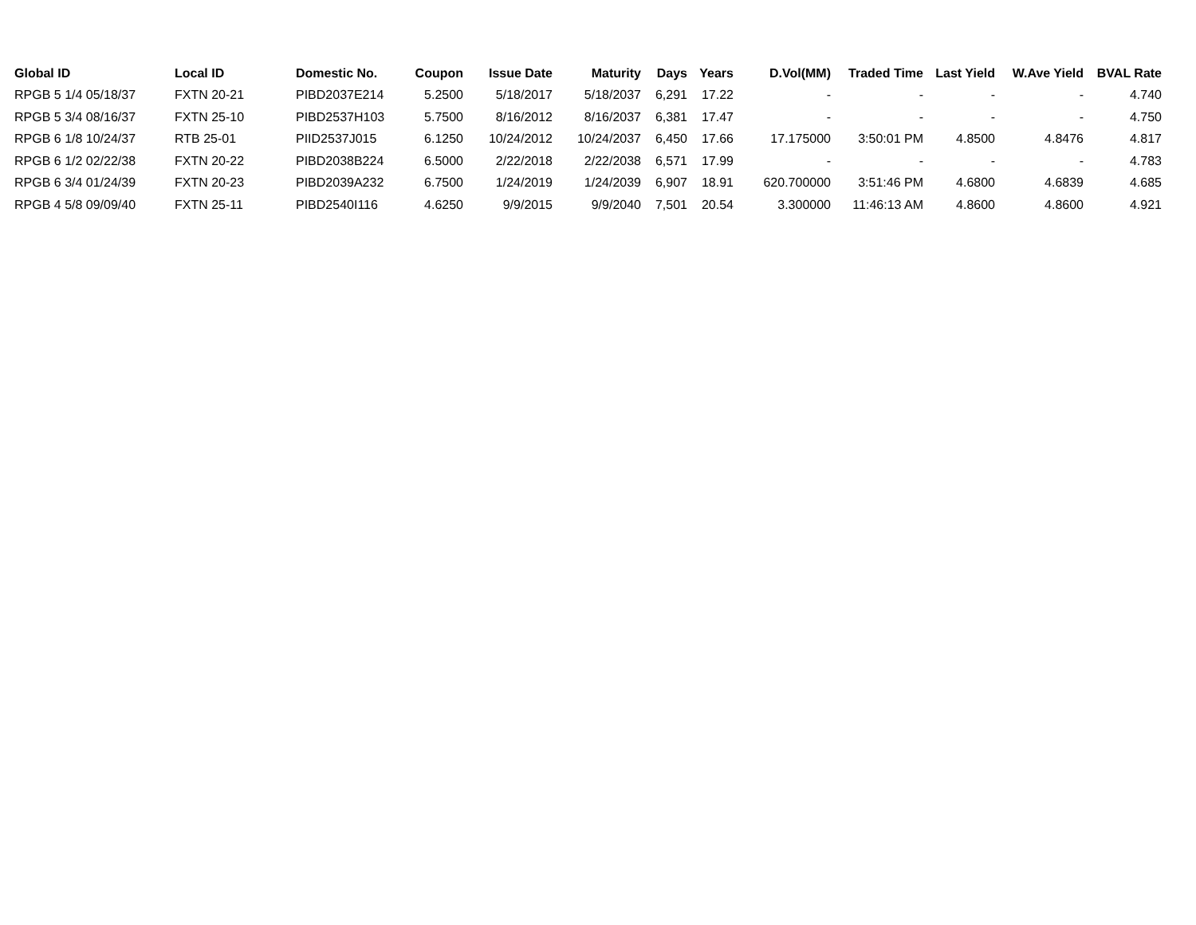| Global ID | Local ID | Domestic No. | Coupon | Issue Date | Maturity | Days | Years | D.Vol(MM) | Traded Time | Last Yield | W.Ave Yield | BVAL Rate |
| --- | --- | --- | --- | --- | --- | --- | --- | --- | --- | --- | --- | --- |
| RPGB 5 1/4 05/18/37 | FXTN 20-21 | PIBD2037E214 | 5.2500 | 5/18/2017 | 5/18/2037 | 6,291 | 17.22 | - | - | - | - | 4.740 |
| RPGB 5 3/4 08/16/37 | FXTN 25-10 | PIBD2537H103 | 5.7500 | 8/16/2012 | 8/16/2037 | 6,381 | 17.47 | - | - | - | - | 4.750 |
| RPGB 6 1/8 10/24/37 | RTB 25-01 | PIID2537J015 | 6.1250 | 10/24/2012 | 10/24/2037 | 6,450 | 17.66 | 17.175000 | 3:50:01 PM | 4.8500 | 4.8476 | 4.817 |
| RPGB 6 1/2 02/22/38 | FXTN 20-22 | PIBD2038B224 | 6.5000 | 2/22/2018 | 2/22/2038 | 6,571 | 17.99 | - | - | - | - | 4.783 |
| RPGB 6 3/4 01/24/39 | FXTN 20-23 | PIBD2039A232 | 6.7500 | 1/24/2019 | 1/24/2039 | 6,907 | 18.91 | 620.700000 | 3:51:46 PM | 4.6800 | 4.6839 | 4.685 |
| RPGB 4 5/8 09/09/40 | FXTN 25-11 | PIBD2540I116 | 4.6250 | 9/9/2015 | 9/9/2040 | 7,501 | 20.54 | 3.300000 | 11:46:13 AM | 4.8600 | 4.8600 | 4.921 |